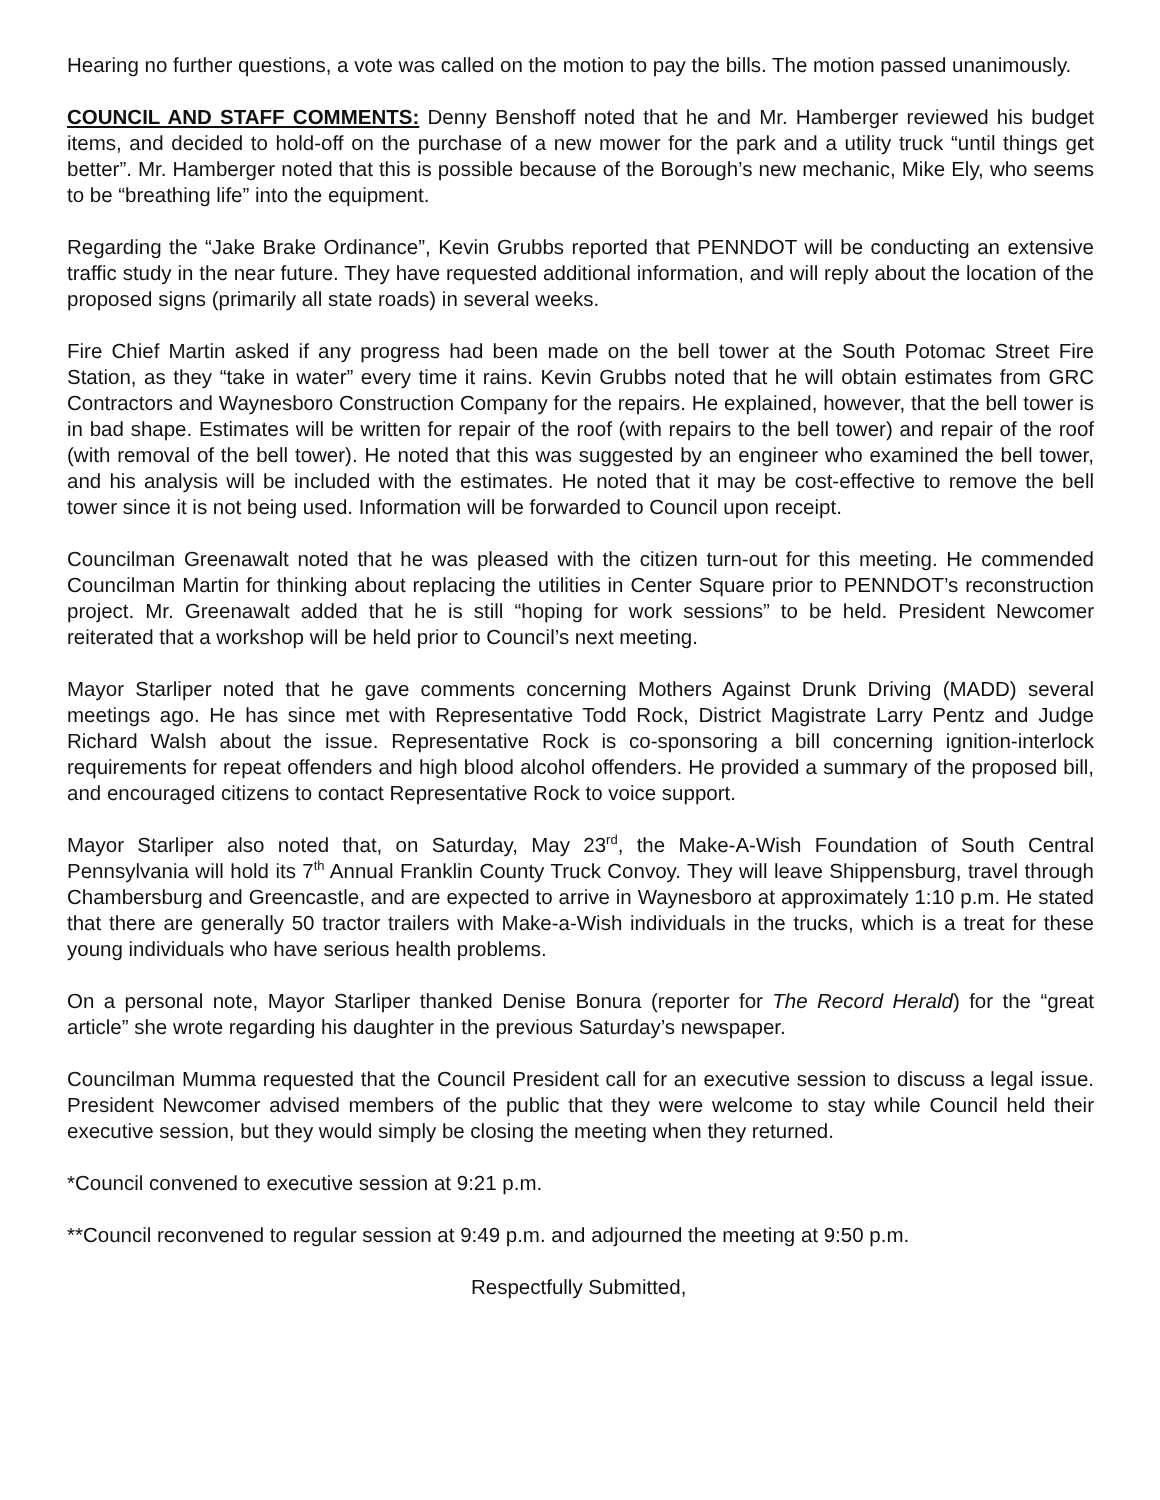Hearing no further questions, a vote was called on the motion to pay the bills. The motion passed unanimously.
COUNCIL AND STAFF COMMENTS: Denny Benshoff noted that he and Mr. Hamberger reviewed his budget items, and decided to hold-off on the purchase of a new mower for the park and a utility truck “until things get better”. Mr. Hamberger noted that this is possible because of the Borough’s new mechanic, Mike Ely, who seems to be “breathing life” into the equipment.
Regarding the “Jake Brake Ordinance”, Kevin Grubbs reported that PENNDOT will be conducting an extensive traffic study in the near future. They have requested additional information, and will reply about the location of the proposed signs (primarily all state roads) in several weeks.
Fire Chief Martin asked if any progress had been made on the bell tower at the South Potomac Street Fire Station, as they “take in water” every time it rains. Kevin Grubbs noted that he will obtain estimates from GRC Contractors and Waynesboro Construction Company for the repairs. He explained, however, that the bell tower is in bad shape. Estimates will be written for repair of the roof (with repairs to the bell tower) and repair of the roof (with removal of the bell tower). He noted that this was suggested by an engineer who examined the bell tower, and his analysis will be included with the estimates. He noted that it may be cost-effective to remove the bell tower since it is not being used. Information will be forwarded to Council upon receipt.
Councilman Greenawalt noted that he was pleased with the citizen turn-out for this meeting. He commended Councilman Martin for thinking about replacing the utilities in Center Square prior to PENNDOT’s reconstruction project. Mr. Greenawalt added that he is still “hoping for work sessions” to be held. President Newcomer reiterated that a workshop will be held prior to Council’s next meeting.
Mayor Starliper noted that he gave comments concerning Mothers Against Drunk Driving (MADD) several meetings ago. He has since met with Representative Todd Rock, District Magistrate Larry Pentz and Judge Richard Walsh about the issue. Representative Rock is co-sponsoring a bill concerning ignition-interlock requirements for repeat offenders and high blood alcohol offenders. He provided a summary of the proposed bill, and encouraged citizens to contact Representative Rock to voice support.
Mayor Starliper also noted that, on Saturday, May 23<sup>rd</sup>, the Make-A-Wish Foundation of South Central Pennsylvania will hold its 7<sup>th</sup> Annual Franklin County Truck Convoy. They will leave Shippensburg, travel through Chambersburg and Greencastle, and are expected to arrive in Waynesboro at approximately 1:10 p.m. He stated that there are generally 50 tractor trailers with Make-a-Wish individuals in the trucks, which is a treat for these young individuals who have serious health problems.
On a personal note, Mayor Starliper thanked Denise Bonura (reporter for The Record Herald) for the “great article” she wrote regarding his daughter in the previous Saturday’s newspaper.
Councilman Mumma requested that the Council President call for an executive session to discuss a legal issue. President Newcomer advised members of the public that they were welcome to stay while Council held their executive session, but they would simply be closing the meeting when they returned.
*Council convened to executive session at 9:21 p.m.
**Council reconvened to regular session at 9:49 p.m. and adjourned the meeting at 9:50 p.m.
Respectfully Submitted,